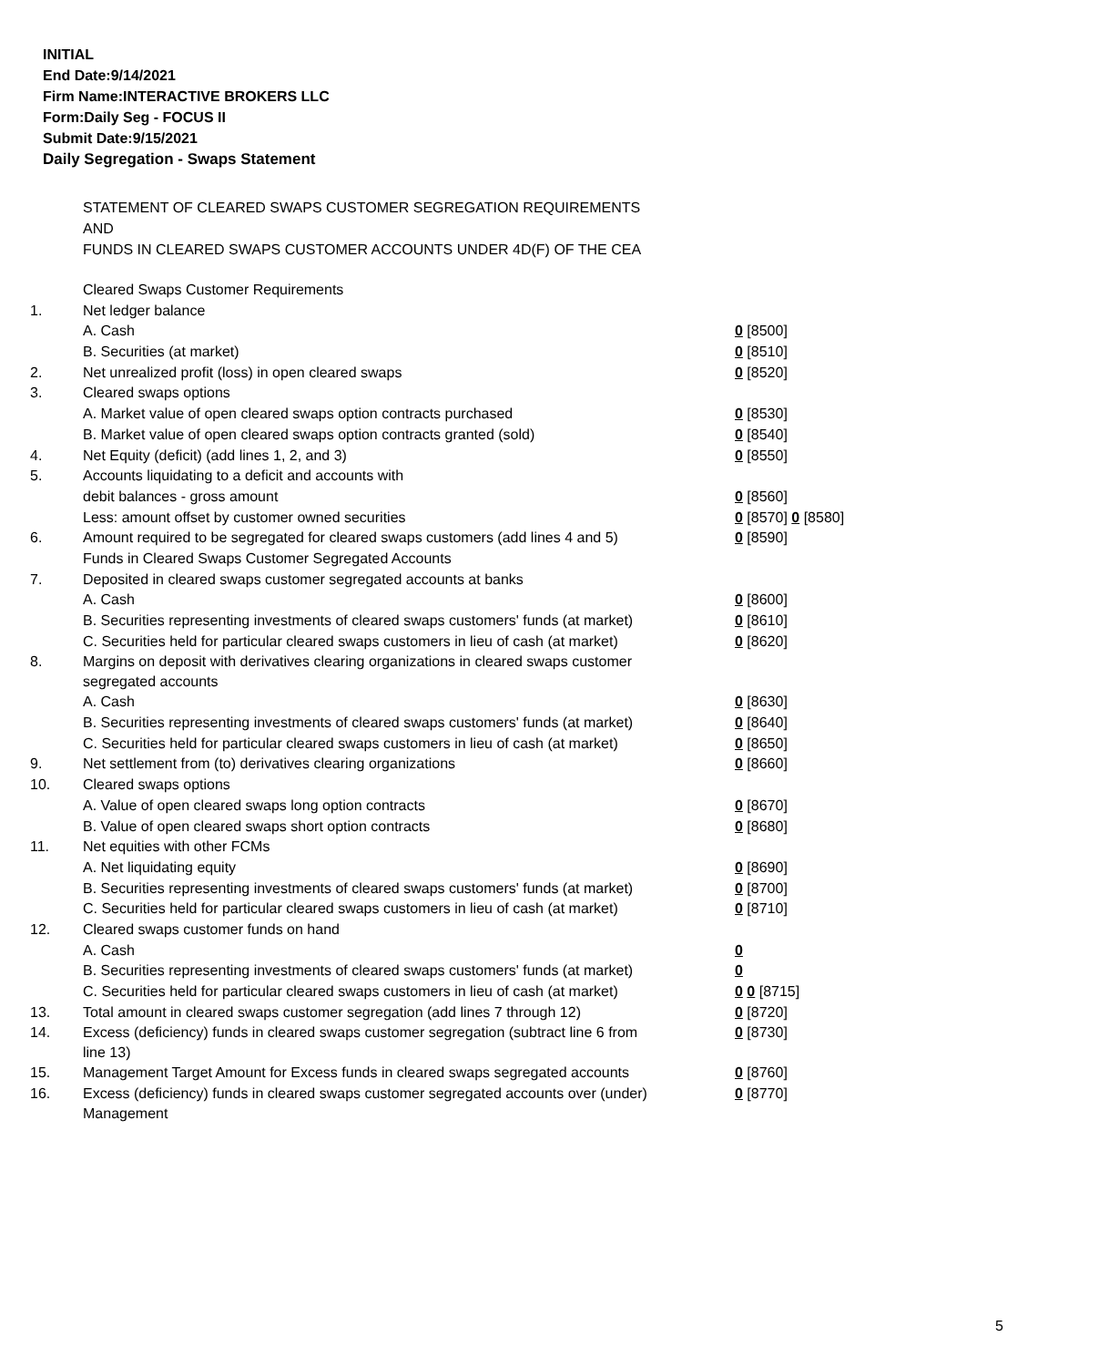INITIAL
End Date:9/14/2021
Firm Name:INTERACTIVE BROKERS LLC
Form:Daily Seg - FOCUS II
Submit Date:9/15/2021
Daily Segregation - Swaps Statement
STATEMENT OF CLEARED SWAPS CUSTOMER SEGREGATION REQUIREMENTS
AND
FUNDS IN CLEARED SWAPS CUSTOMER ACCOUNTS UNDER 4D(F) OF THE CEA
| | Cleared Swaps Customer Requirements | |
| 1. | Net ledger balance | |
| | A. Cash | 0 [8500] |
| | B. Securities (at market) | 0 [8510] |
| 2. | Net unrealized profit (loss) in open cleared swaps | 0 [8520] |
| 3. | Cleared swaps options | |
| | A. Market value of open cleared swaps option contracts purchased | 0 [8530] |
| | B. Market value of open cleared swaps option contracts granted (sold) | 0 [8540] |
| 4. | Net Equity (deficit) (add lines 1, 2, and 3) | 0 [8550] |
| 5. | Accounts liquidating to a deficit and accounts with | |
| | debit balances - gross amount | 0 [8560] |
| | Less: amount offset by customer owned securities | 0 [8570] 0 [8580] |
| 6. | Amount required to be segregated for cleared swaps customers (add lines 4 and 5) | 0 [8590] |
| | Funds in Cleared Swaps Customer Segregated Accounts | |
| 7. | Deposited in cleared swaps customer segregated accounts at banks | |
| | A. Cash | 0 [8600] |
| | B. Securities representing investments of cleared swaps customers' funds (at market) | 0 [8610] |
| | C. Securities held for particular cleared swaps customers in lieu of cash (at market) | 0 [8620] |
| 8. | Margins on deposit with derivatives clearing organizations in cleared swaps customer segregated accounts | |
| | A. Cash | 0 [8630] |
| | B. Securities representing investments of cleared swaps customers' funds (at market) | 0 [8640] |
| | C. Securities held for particular cleared swaps customers in lieu of cash (at market) | 0 [8650] |
| 9. | Net settlement from (to) derivatives clearing organizations | 0 [8660] |
| 10. | Cleared swaps options | |
| | A. Value of open cleared swaps long option contracts | 0 [8670] |
| | B. Value of open cleared swaps short option contracts | 0 [8680] |
| 11. | Net equities with other FCMs | |
| | A. Net liquidating equity | 0 [8690] |
| | B. Securities representing investments of cleared swaps customers' funds (at market) | 0 [8700] |
| | C. Securities held for particular cleared swaps customers in lieu of cash (at market) | 0 [8710] |
| 12. | Cleared swaps customer funds on hand | |
| | A. Cash | 0 |
| | B. Securities representing investments of cleared swaps customers' funds (at market) | 0 |
| | C. Securities held for particular cleared swaps customers in lieu of cash (at market) | 0 0 [8715] |
| 13. | Total amount in cleared swaps customer segregation (add lines 7 through 12) | 0 [8720] |
| 14. | Excess (deficiency) funds in cleared swaps customer segregation (subtract line 6 from line 13) | 0 [8730] |
| 15. | Management Target Amount for Excess funds in cleared swaps segregated accounts | 0 [8760] |
| 16. | Excess (deficiency) funds in cleared swaps customer segregated accounts over (under) Management | 0 [8770] |
5